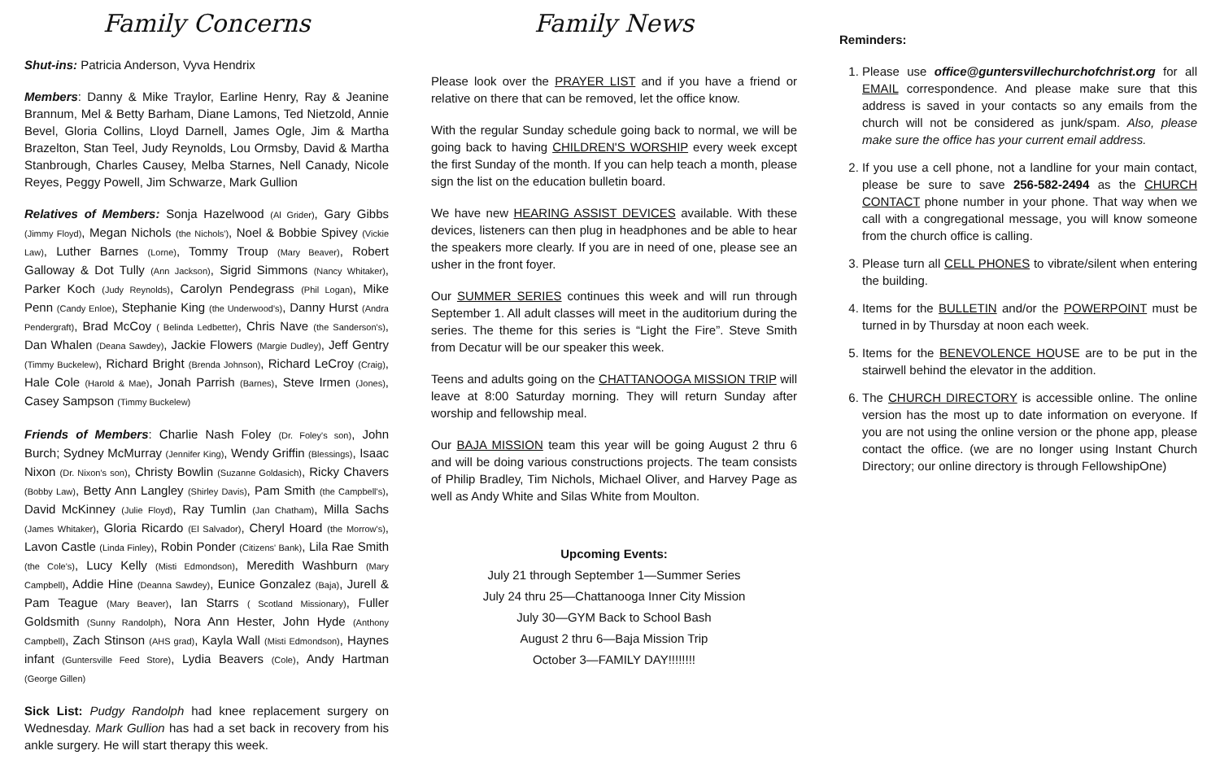Family Concerns
Shut-ins: Patricia Anderson, Vyva Hendrix
Members: Danny & Mike Traylor, Earline Henry, Ray & Jeanine Brannum, Mel & Betty Barham, Diane Lamons, Ted Nietzold, Annie Bevel, Gloria Collins, Lloyd Darnell, James Ogle, Jim & Martha Brazelton, Stan Teel, Judy Reynolds, Lou Ormsby, David & Martha Stanbrough, Charles Causey, Melba Starnes, Nell Canady, Nicole Reyes, Peggy Powell, Jim Schwarze, Mark Gullion
Relatives of Members: Sonja Hazelwood (Al Grider), Gary Gibbs (Jimmy Floyd), Megan Nichols (the Nichols'), Noel & Bobbie Spivey (Vickie Law), Luther Barnes (Lorne), Tommy Troup (Mary Beaver), Robert Galloway & Dot Tully (Ann Jackson), Sigrid Simmons (Nancy Whitaker), Parker Koch (Judy Reynolds), Carolyn Pendegrass (Phil Logan), Mike Penn (Candy Enloe), Stephanie King (the Underwood's), Danny Hurst (Andra Pendergraft), Brad McCoy ( Belinda Ledbetter), Chris Nave (the Sanderson's), Dan Whalen (Deana Sawdey), Jackie Flowers (Margie Dudley), Jeff Gentry (Timmy Buckelew), Richard Bright (Brenda Johnson), Richard LeCroy (Craig), Hale Cole (Harold & Mae), Jonah Parrish (Barnes), Steve Irmen (Jones), Casey Sampson (Timmy Buckelew)
Friends of Members: Charlie Nash Foley (Dr. Foley's son), John Burch; Sydney McMurray (Jennifer King), Wendy Griffin (Blessings), Isaac Nixon (Dr. Nixon's son), Christy Bowlin (Suzanne Goldasich), Ricky Chavers (Bobby Law), Betty Ann Langley (Shirley Davis), Pam Smith (the Campbell's), David McKinney (Julie Floyd), Ray Tumlin (Jan Chatham), Milla Sachs (James Whitaker), Gloria Ricardo (El Salvador), Cheryl Hoard (the Morrow's), Lavon Castle (Linda Finley), Robin Ponder (Citizens' Bank), Lila Rae Smith (the Cole's), Lucy Kelly (Misti Edmondson), Meredith Washburn (Mary Campbell), Addie Hine (Deanna Sawdey), Eunice Gonzalez (Baja), Jurell & Pam Teague (Mary Beaver), Ian Starrs ( Scotland Missionary), Fuller Goldsmith (Sunny Randolph), Nora Ann Hester, John Hyde (Anthony Campbell), Zach Stinson (AHS grad), Kayla Wall (Misti Edmondson), Haynes infant (Guntersville Feed Store), Lydia Beavers (Cole), Andy Hartman (George Gillen)
Sick List: Pudgy Randolph had knee replacement surgery on Wednesday. Mark Gullion has had a set back in recovery from his ankle surgery. He will start therapy this week.
Family News
Please look over the PRAYER LIST and if you have a friend or relative on there that can be removed, let the office know.
With the regular Sunday schedule going back to normal, we will be going back to having CHILDREN'S WORSHIP every week except the first Sunday of the month. If you can help teach a month, please sign the list on the education bulletin board.
We have new HEARING ASSIST DEVICES available. With these devices, listeners can then plug in headphones and be able to hear the speakers more clearly. If you are in need of one, please see an usher in the front foyer.
Our SUMMER SERIES continues this week and will run through September 1. All adult classes will meet in the auditorium during the series. The theme for this series is “Light the Fire”. Steve Smith from Decatur will be our speaker this week.
Teens and adults going on the CHATTANOOGA MISSION TRIP will leave at 8:00 Saturday morning. They will return Sunday after worship and fellowship meal.
Our BAJA MISSION team this year will be going August 2 thru 6 and will be doing various constructions projects. The team consists of Philip Bradley, Tim Nichols, Michael Oliver, and Harvey Page as well as Andy White and Silas White from Moulton.
Upcoming Events:
July 21 through September 1—Summer Series
July 24 thru 25—Chattanooga Inner City Mission
July 30—GYM Back to School Bash
August 2 thru 6—Baja Mission Trip
October 3—FAMILY DAY!!!!!!!!
Reminders:
1. Please use office@guntersvillechurchofchrist.org for all EMAIL correspondence. And please make sure that this address is saved in your contacts so any emails from the church will not be considered as junk/spam. Also, please make sure the office has your current email address.
2. If you use a cell phone, not a landline for your main contact, please be sure to save 256-582-2494 as the CHURCH CONTACT phone number in your phone. That way when we call with a congregational message, you will know someone from the church office is calling.
3. Please turn all CELL PHONES to vibrate/silent when entering the building.
4. Items for the BULLETIN and/or the POWERPOINT must be turned in by Thursday at noon each week.
5. Items for the BENEVOLENCE HOUSE are to be put in the stairwell behind the elevator in the addition.
6. The CHURCH DIRECTORY is accessible online. The online version has the most up to date information on everyone. If you are not using the online version or the phone app, please contact the office. (we are no longer using Instant Church Directory; our online directory is through FellowshipOne)